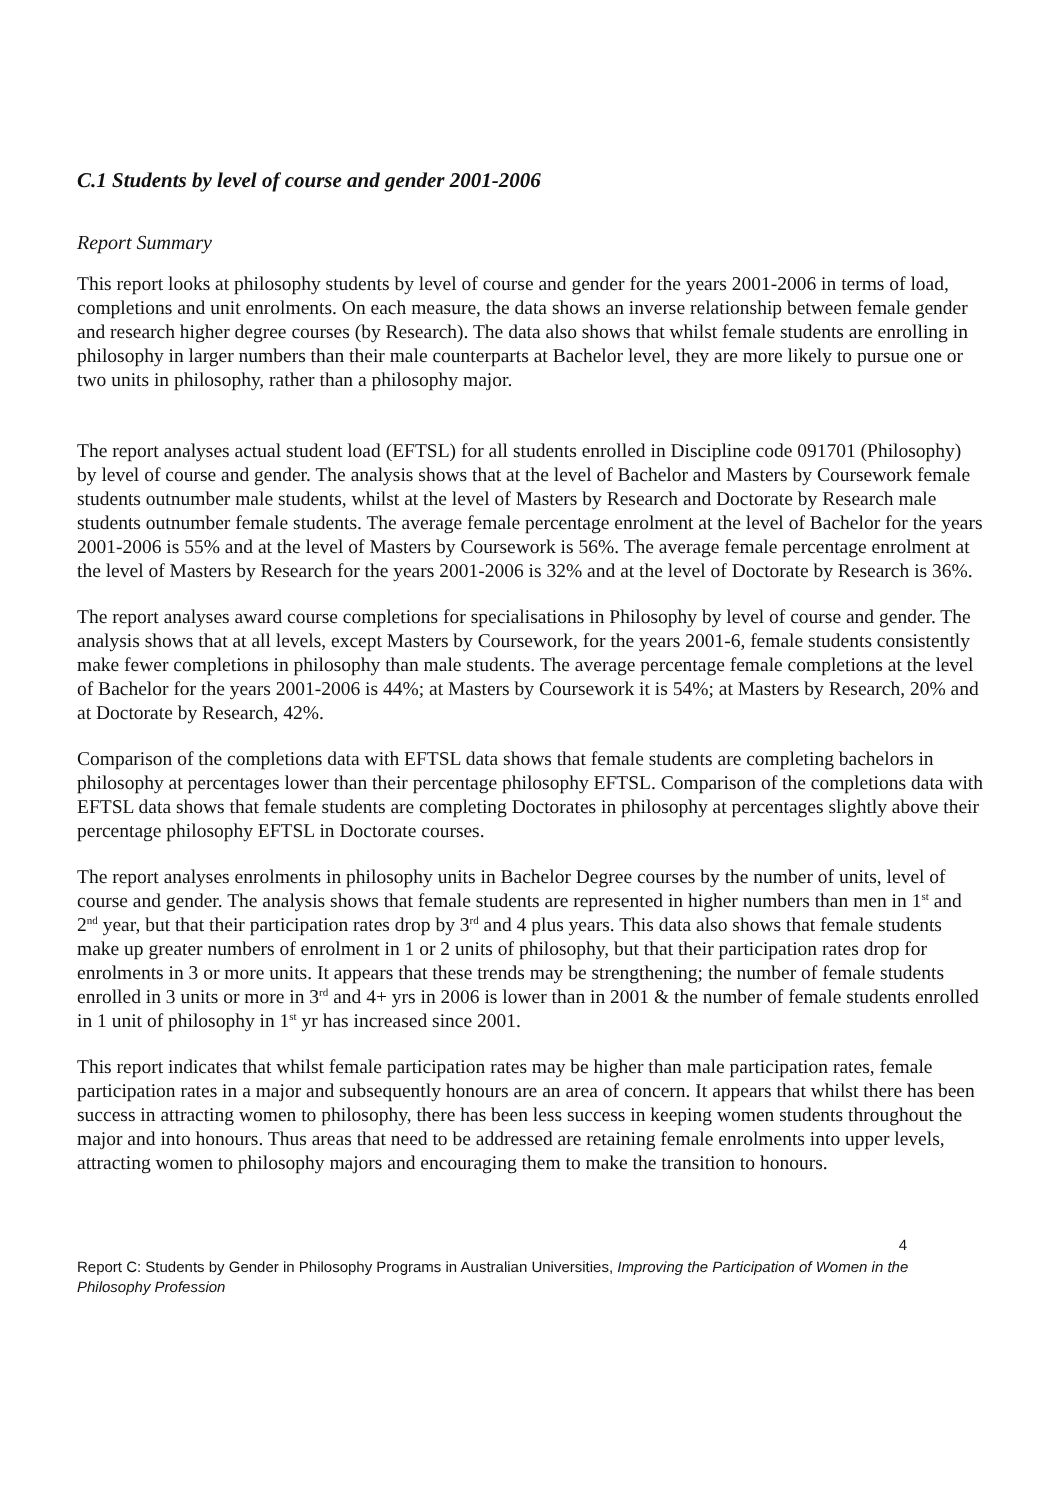C.1 Students by level of course and gender 2001-2006
Report Summary
This report looks at philosophy students by level of course and gender for the years 2001-2006 in terms of load, completions and unit enrolments. On each measure, the data shows an inverse relationship between female gender and research higher degree courses (by Research). The data also shows that whilst female students are enrolling in philosophy in larger numbers than their male counterparts at Bachelor level, they are more likely to pursue one or two units in philosophy, rather than a philosophy major.
The report analyses actual student load (EFTSL) for all students enrolled in Discipline code 091701 (Philosophy) by level of course and gender. The analysis shows that at the level of Bachelor and Masters by Coursework female students outnumber male students, whilst at the level of Masters by Research and Doctorate by Research male students outnumber female students. The average female percentage enrolment at the level of Bachelor for the years 2001-2006 is 55% and at the level of Masters by Coursework is 56%. The average female percentage enrolment at the level of Masters by Research for the years 2001-2006 is 32% and at the level of Doctorate by Research is 36%.
The report analyses award course completions for specialisations in Philosophy by level of course and gender. The analysis shows that at all levels, except Masters by Coursework, for the years 2001-6, female students consistently make fewer completions in philosophy than male students. The average percentage female completions at the level of Bachelor for the years 2001-2006 is 44%; at Masters by Coursework it is 54%; at Masters by Research, 20% and at Doctorate by Research, 42%.
Comparison of the completions data with EFTSL data shows that female students are completing bachelors in philosophy at percentages lower than their percentage philosophy EFTSL. Comparison of the completions data with EFTSL data shows that female students are completing Doctorates in philosophy at percentages slightly above their percentage philosophy EFTSL in Doctorate courses.
The report analyses enrolments in philosophy units in Bachelor Degree courses by the number of units, level of course and gender. The analysis shows that female students are represented in higher numbers than men in 1<sup>st</sup> and 2<sup>nd</sup> year, but that their participation rates drop by 3<sup>rd</sup> and 4 plus years. This data also shows that female students make up greater numbers of enrolment in 1 or 2 units of philosophy, but that their participation rates drop for enrolments in 3 or more units. It appears that these trends may be strengthening; the number of female students enrolled in 3 units or more in 3<sup>rd</sup> and 4+ yrs in 2006 is lower than in 2001 & the number of female students enrolled in 1 unit of philosophy in 1<sup>st</sup> yr has increased since 2001.
This report indicates that whilst female participation rates may be higher than male participation rates, female participation rates in a major and subsequently honours are an area of concern. It appears that whilst there has been success in attracting women to philosophy, there has been less success in keeping women students throughout the major and into honours. Thus areas that need to be addressed are retaining female enrolments into upper levels, attracting women to philosophy majors and encouraging them to make the transition to honours.
4
Report C: Students by Gender in Philosophy Programs in Australian Universities, Improving the Participation of Women in the Philosophy Profession